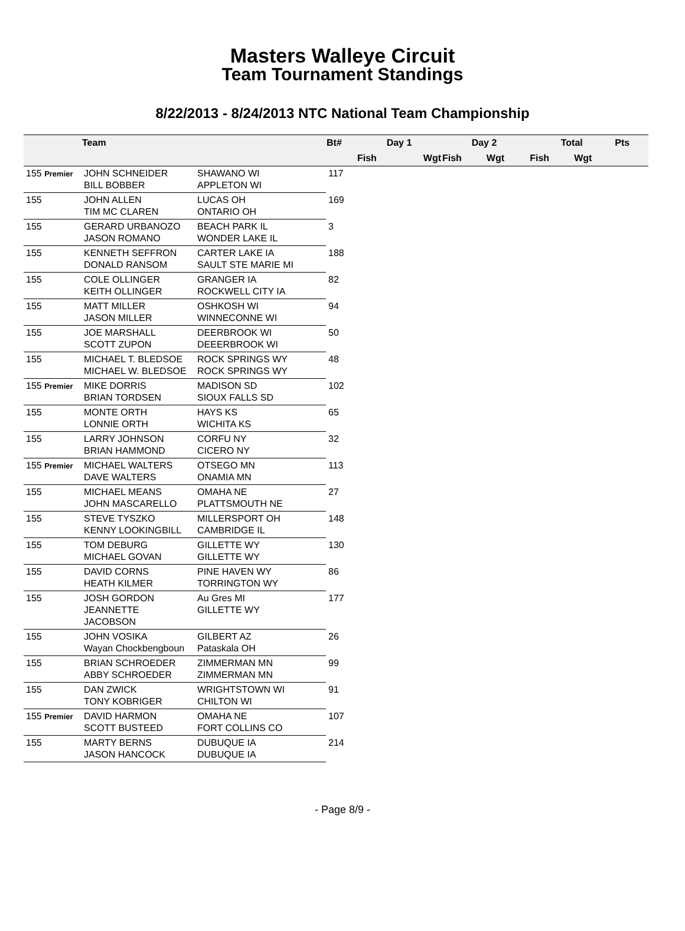Masters Walleye Circuit
Team Tournament Standings
8/22/2013 - 8/24/2013 NTC National Team Championship
| | Team | | Bt# | Day 1 | | Day 2 | | | Total | | Pts |
| --- | --- | --- | --- | --- | --- | --- | --- | --- | --- | --- | --- |
| | | | | Fish | Wgt | Fish | Wgt | | Fish | Wgt | |
| 155 Premier | JOHN SCHNEIDER BILL BOBBER | SHAWANO WI APPLETON WI | 117 | | | | | | | | |
| 155 | JOHN ALLEN TIM MC CLAREN | LUCAS OH ONTARIO OH | 169 | | | | | | | | |
| 155 | GERARD URBANOZO JASON ROMANO | BEACH PARK IL WONDER LAKE IL | 3 | | | | | | | | |
| 155 | KENNETH SEFFRON DONALD RANSOM | CARTER LAKE IA SAULT STE MARIE MI | 188 | | | | | | | | |
| 155 | COLE OLLINGER KEITH OLLINGER | GRANGER IA ROCKWELL CITY IA | 82 | | | | | | | | |
| 155 | MATT MILLER JASON MILLER | OSHKOSH WI WINNECONNE WI | 94 | | | | | | | | |
| 155 | JOE MARSHALL SCOTT ZUPON | DEERBROOK WI DEEERBROOK WI | 50 | | | | | | | | |
| 155 | MICHAEL T. BLEDSOE MICHAEL W. BLEDSOE | ROCK SPRINGS WY ROCK SPRINGS WY | 48 | | | | | | | | |
| 155 Premier | MIKE DORRIS BRIAN TORDSEN | MADISON SD SIOUX FALLS SD | 102 | | | | | | | | |
| 155 | MONTE ORTH LONNIE ORTH | HAYS KS WICHITA KS | 65 | | | | | | | | |
| 155 | LARRY JOHNSON BRIAN HAMMOND | CORFU NY CICERO NY | 32 | | | | | | | | |
| 155 Premier | MICHAEL WALTERS DAVE WALTERS | OTSEGO MN ONAMIA MN | 113 | | | | | | | | |
| 155 | MICHAEL MEANS JOHN MASCARELLO | OMAHA NE PLATTSMOUTH NE | 27 | | | | | | | | |
| 155 | STEVE TYSZKO KENNY LOOKINGBILL | MILLERSPORT OH CAMBRIDGE IL | 148 | | | | | | | | |
| 155 | TOM DEBURG MICHAEL GOVAN | GILLETTE WY GILLETTE WY | 130 | | | | | | | | |
| 155 | DAVID CORNS HEATH KILMER | PINE HAVEN WY TORRINGTON WY | 86 | | | | | | | | |
| 155 | JOSH GORDON JEANNETTE JACOBSON | Au Gres MI GILLETTE WY | 177 | | | | | | | | |
| 155 | JOHN VOSIKA Wayan Chockbengboun | GILBERT AZ Pataskala OH | 26 | | | | | | | | |
| 155 | BRIAN SCHROEDER ABBY SCHROEDER | ZIMMERMAN MN ZIMMERMAN MN | 99 | | | | | | | | |
| 155 | DAN ZWICK TONY KOBRIGER | WRIGHTSTOWN WI CHILTON WI | 91 | | | | | | | | |
| 155 Premier | DAVID HARMON SCOTT BUSTEED | OMAHA NE FORT COLLINS CO | 107 | | | | | | | | |
| 155 | MARTY BERNS JASON HANCOCK | DUBUQUE IA DUBUQUE IA | 214 | | | | | | | | |
- Page 8/9 -